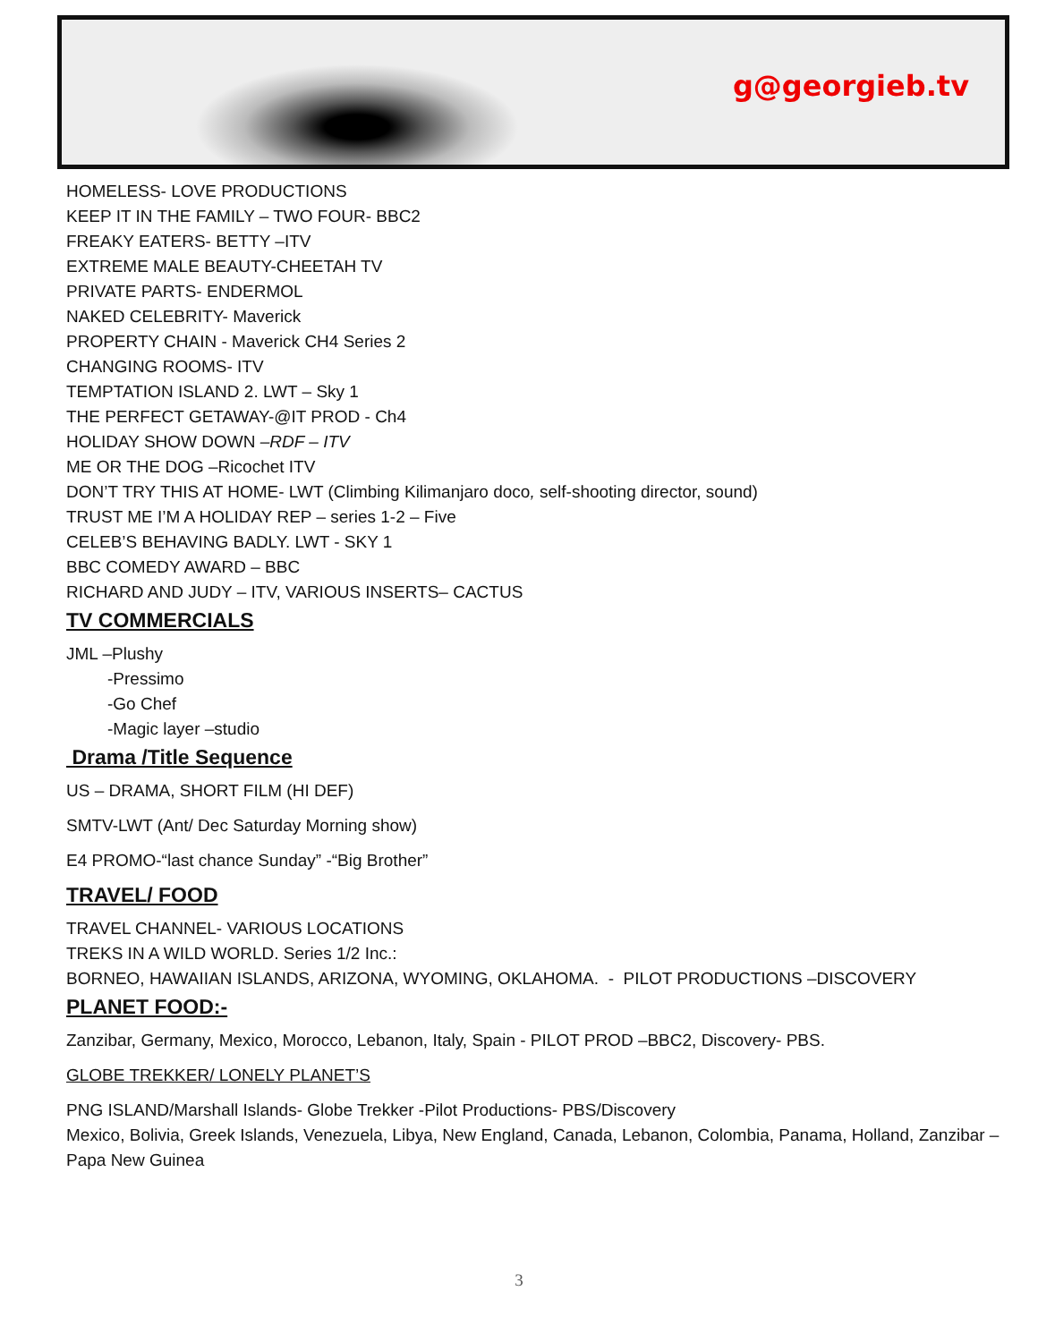g@georgieb.tv
HOMELESS- LOVE PRODUCTIONS
KEEP IT IN THE FAMILY – TWO FOUR- BBC2
FREAKY EATERS- BETTY –ITV
EXTREME MALE BEAUTY-CHEETAH TV
PRIVATE PARTS- ENDERMOL
NAKED CELEBRITY- Maverick
PROPERTY CHAIN - Maverick CH4 Series 2
CHANGING ROOMS- ITV
TEMPTATION ISLAND 2. LWT – Sky 1
THE PERFECT GETAWAY-@IT PROD - Ch4
HOLIDAY SHOW DOWN –RDF – ITV
ME OR THE DOG –Ricochet ITV
DON’T TRY THIS AT HOME- LWT (Climbing Kilimanjaro doco, self-shooting director, sound)
TRUST ME I’M A HOLIDAY REP – series 1-2 – Five
CELEB’S BEHAVING BADLY. LWT - SKY 1
BBC COMEDY AWARD – BBC
RICHARD AND JUDY – ITV, VARIOUS INSERTS– CACTUS
TV COMMERCIALS
JML –Plushy
-Pressimo
-Go Chef
-Magic layer –studio
Drama /Title Sequence
US – DRAMA, SHORT FILM (HI DEF)
SMTV-LWT (Ant/ Dec Saturday Morning show)
E4 PROMO-“last chance Sunday” -“Big Brother”
TRAVEL/ FOOD
TRAVEL CHANNEL- VARIOUS LOCATIONS
TREKS IN A WILD WORLD. Series 1/2 Inc.:
BORNEO, HAWAIIAN ISLANDS, ARIZONA, WYOMING, OKLAHOMA. - PILOT PRODUCTIONS –DISCOVERY
PLANET FOOD:-
Zanzibar, Germany, Mexico, Morocco, Lebanon, Italy, Spain - PILOT PROD –BBC2, Discovery- PBS.
GLOBE TREKKER/ LONELY PLANET’S
PNG ISLAND/Marshall Islands- Globe Trekker -Pilot Productions- PBS/Discovery
Mexico, Bolivia, Greek Islands, Venezuela, Libya, New England, Canada, Lebanon, Colombia, Panama, Holland, Zanzibar – Papa New Guinea
3